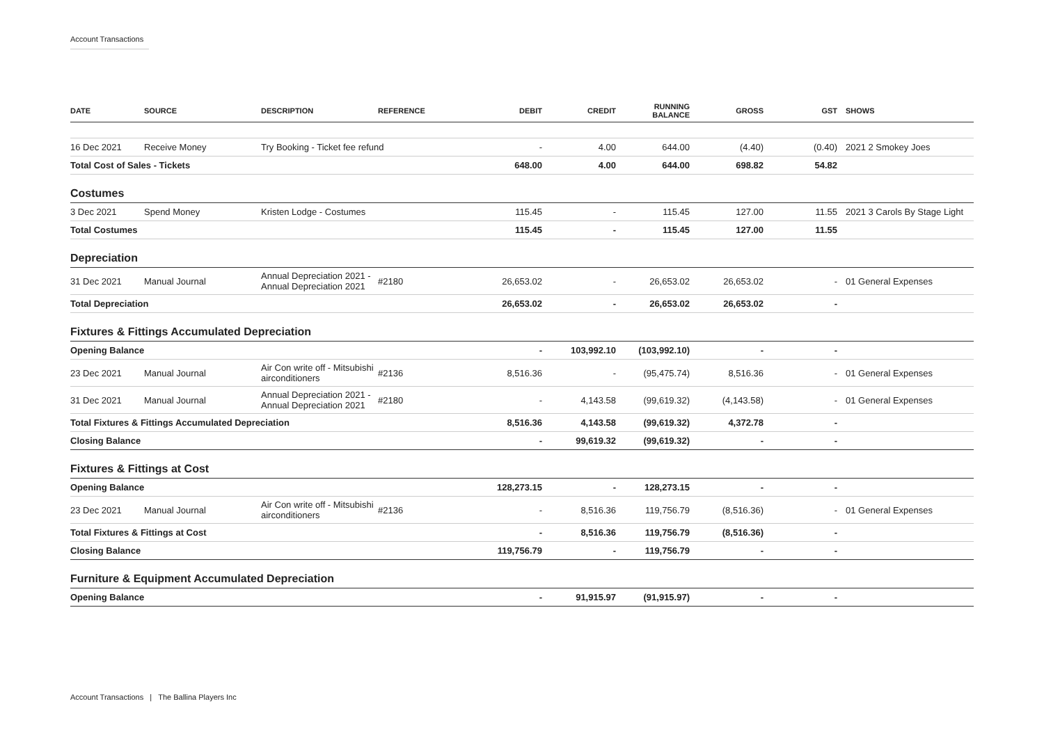Account Transactions
| DATE | SOURCE | DESCRIPTION | REFERENCE | DEBIT | CREDIT | RUNNING BALANCE | GROSS | GST | SHOWS |
| --- | --- | --- | --- | --- | --- | --- | --- | --- | --- |
| 16 Dec 2021 | Receive Money | Try Booking - Ticket fee refund | | - | 4.00 | 644.00 | (4.40) | (0.40) | 2021 2 Smokey Joes |
| Total Cost of Sales - Tickets | | | | 648.00 | 4.00 | 644.00 | 698.82 | 54.82 | |
| Costumes | | | | | | | | | |
| 3 Dec 2021 | Spend Money | Kristen Lodge - Costumes | | 115.45 | - | 115.45 | 127.00 | 11.55 | 2021 3 Carols By Stage Light |
| Total Costumes | | | | 115.45 | - | 115.45 | 127.00 | 11.55 | |
| Depreciation | | | | | | | | | |
| 31 Dec 2021 | Manual Journal | Annual Depreciation 2021 - Annual Depreciation 2021 | #2180 | 26,653.02 | - | 26,653.02 | 26,653.02 | - | 01 General Expenses |
| Total Depreciation | | | | 26,653.02 | - | 26,653.02 | 26,653.02 | - | |
| Fixtures & Fittings Accumulated Depreciation | | | | | | | | | |
| Opening Balance | | | | - | 103,992.10 | (103,992.10) | - | - | |
| 23 Dec 2021 | Manual Journal | Air Con write off - Mitsubishi airconditioners | #2136 | 8,516.36 | - | (95,475.74) | 8,516.36 | - | 01 General Expenses |
| 31 Dec 2021 | Manual Journal | Annual Depreciation 2021 - Annual Depreciation 2021 | #2180 | - | 4,143.58 | (99,619.32) | (4,143.58) | - | 01 General Expenses |
| Total Fixtures & Fittings Accumulated Depreciation | | | | 8,516.36 | 4,143.58 | (99,619.32) | 4,372.78 | - | |
| Closing Balance | | | | - | 99,619.32 | (99,619.32) | - | - | |
| Fixtures & Fittings at Cost | | | | | | | | | |
| Opening Balance | | | | 128,273.15 | - | 128,273.15 | - | - | |
| 23 Dec 2021 | Manual Journal | Air Con write off - Mitsubishi airconditioners | #2136 | - | 8,516.36 | 119,756.79 | (8,516.36) | - | 01 General Expenses |
| Total Fixtures & Fittings at Cost | | | | - | 8,516.36 | 119,756.79 | (8,516.36) | - | |
| Closing Balance | | | | 119,756.79 | - | 119,756.79 | - | - | |
| Furniture & Equipment Accumulated Depreciation | | | | | | | | | |
| Opening Balance | | | | - | 91,915.97 | (91,915.97) | - | - | |
Account Transactions | The Ballina Players Inc